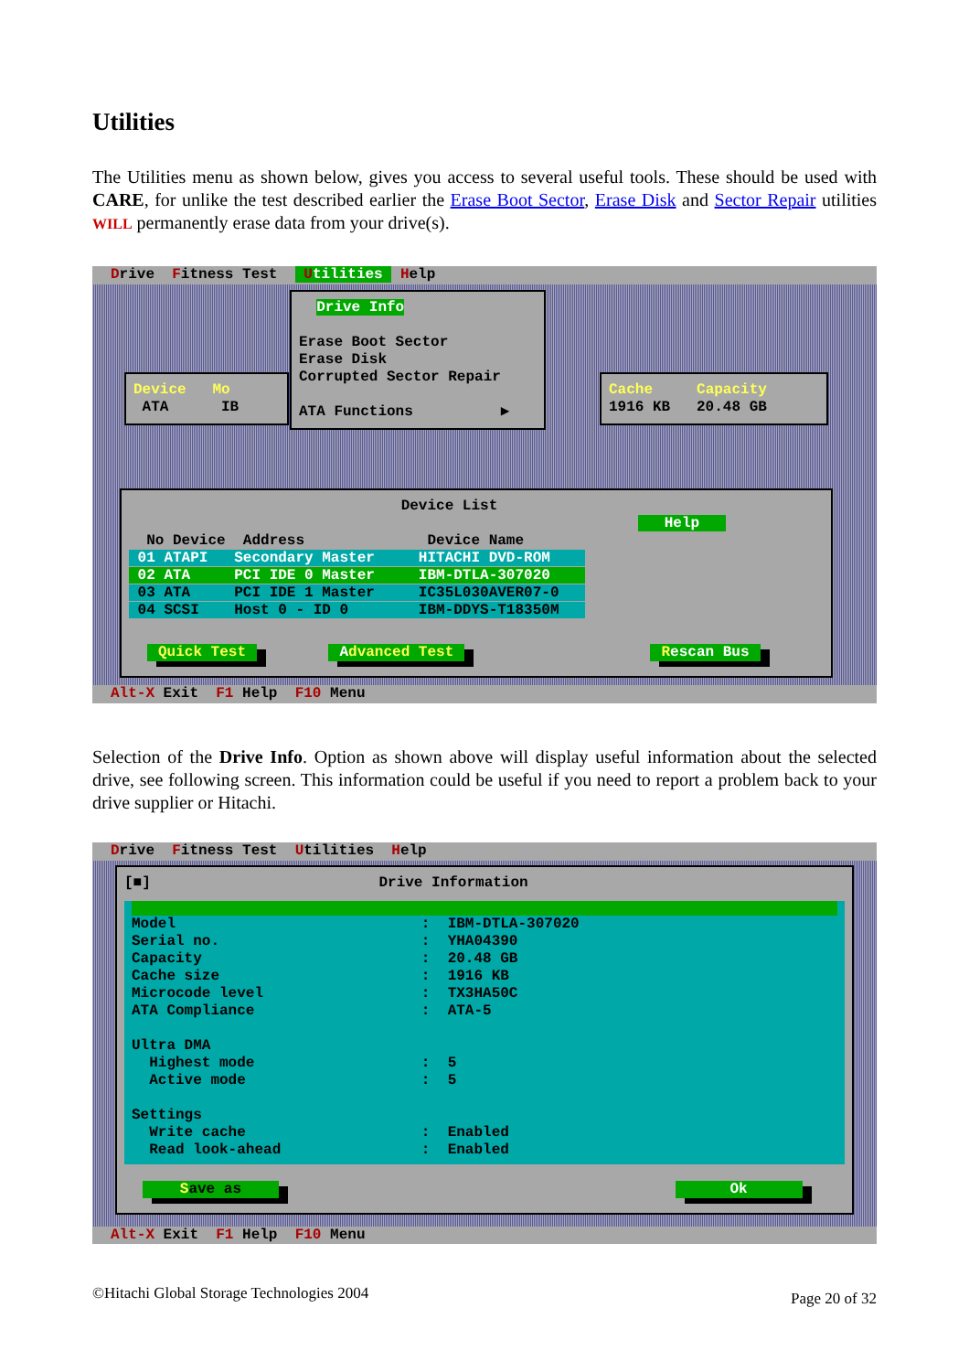Utilities
The Utilities menu as shown below, gives you access to several useful tools. These should be used with CARE, for unlike the test described earlier the Erase Boot Sector, Erase Disk and Sector Repair utilities WILL permanently erase data from your drive(s).
Drive Fitness Test Utilities Help
Drive Info Erase Boot Sector Erase Disk Corrupted Sector Repair ATA Functions ▶
Device Mo ATA IB
Cache Capacity 1916 KB 20.48 GB
Device List Help No Device Address Device Name 01 ATAPI Secondary Master HITACHI DVD-ROM 02 ATA PCI IDE 0 Master IBM-DTLA-307020 03 ATA PCI IDE 1 Master IC35L030AVER07-0 04 SCSI Host 0 - ID 0 IBM-DDYS-T18350M Quick Test Advanced Test Rescan Bus
Alt-X Exit F1 Help F10 Menu
Selection of the Drive Info. Option as shown above will display useful information about the selected drive, see following screen. This information could be useful if you need to report a problem back to your drive supplier or Hitachi.
Drive Fitness Test Utilities Help
[■] Drive Information
Model : IBM-DTLA-307020 Serial no. : YHA04390 Capacity : 20.48 GB Cache size : 1916 KB Microcode level : TX3HA50C ATA Compliance : ATA-5 Ultra DMA Highest mode : 5 Active mode : 5 Settings Write cache : Enabled Read look-ahead : Enabled
Save as Ok
Alt-X Exit F1 Help F10 Menu
©Hitachi Global Storage Technologies 2004 Page 20 of 32